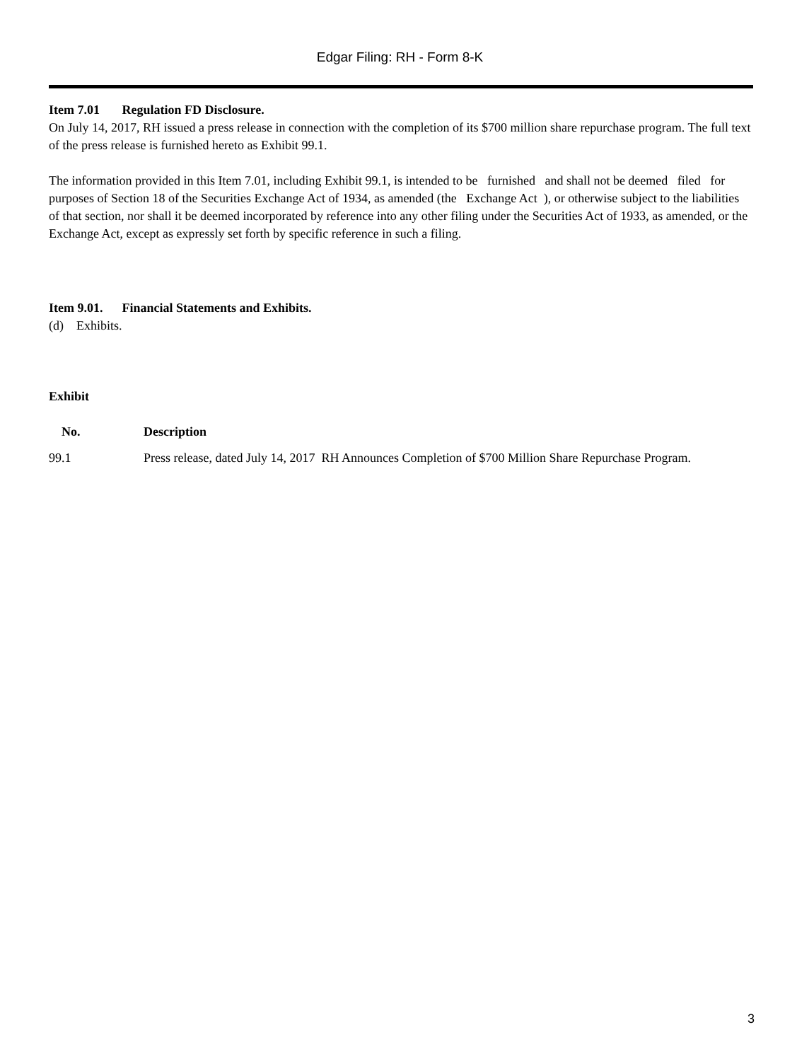Edgar Filing: RH - Form 8-K
Item 7.01 Regulation FD Disclosure.
On July 14, 2017, RH issued a press release in connection with the completion of its $700 million share repurchase program. The full text of the press release is furnished hereto as Exhibit 99.1.
The information provided in this Item 7.01, including Exhibit 99.1, is intended to be furnished and shall not be deemed filed for purposes of Section 18 of the Securities Exchange Act of 1934, as amended (the Exchange Act ), or otherwise subject to the liabilities of that section, nor shall it be deemed incorporated by reference into any other filing under the Securities Act of 1933, as amended, or the Exchange Act, except as expressly set forth by specific reference in such a filing.
Item 9.01. Financial Statements and Exhibits.
(d) Exhibits.
Exhibit
| No. | Description |
| 99.1 | Press release, dated July 14, 2017 RH Announces Completion of $700 Million Share Repurchase Program. |
3